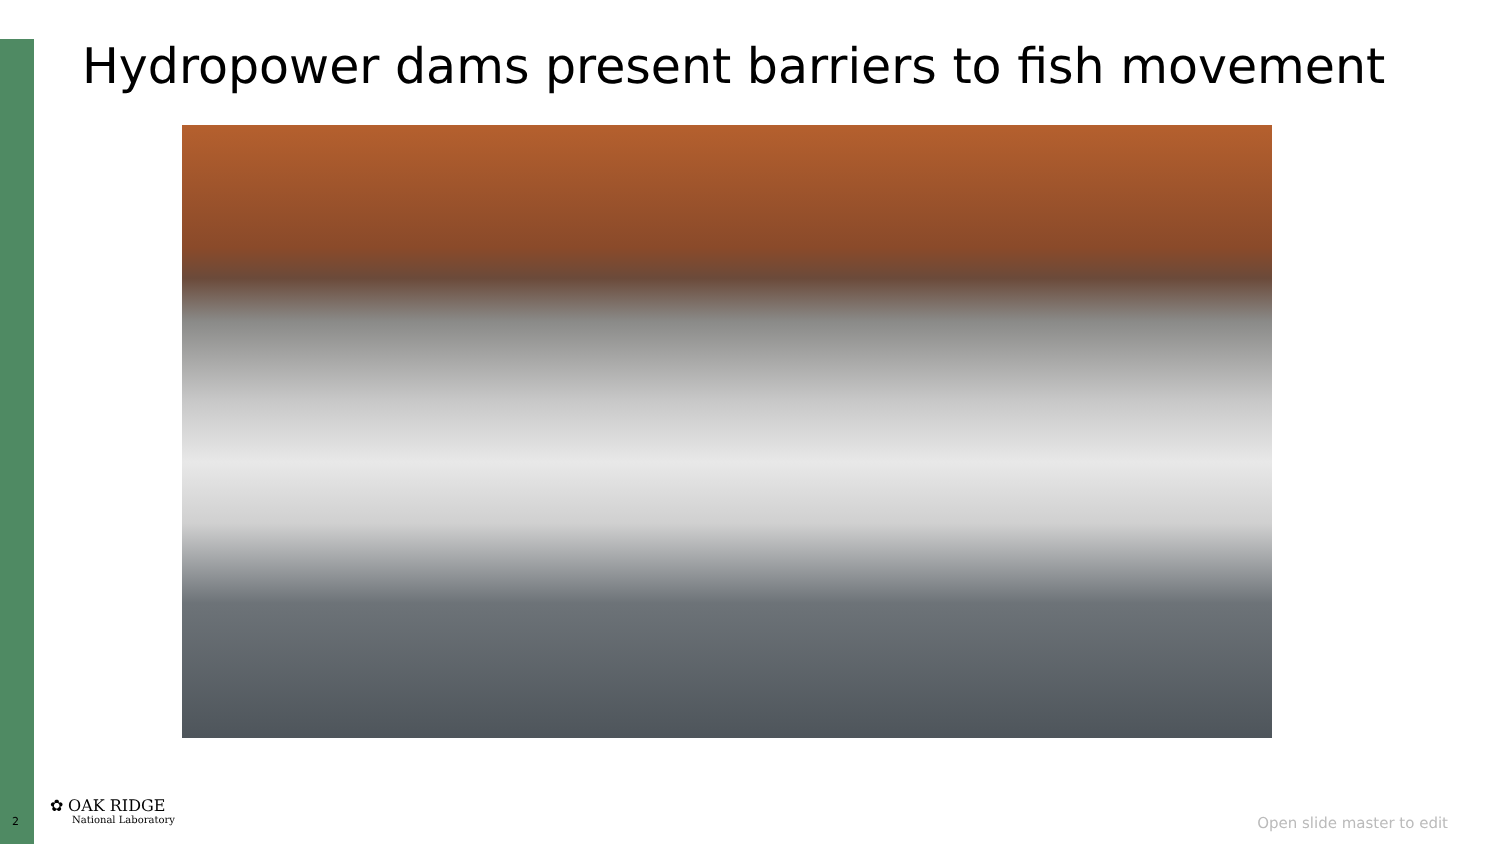Hydropower dams present barriers to fish movement
2
✿ OAK RIDGE
National Laboratory
Open slide master to edit